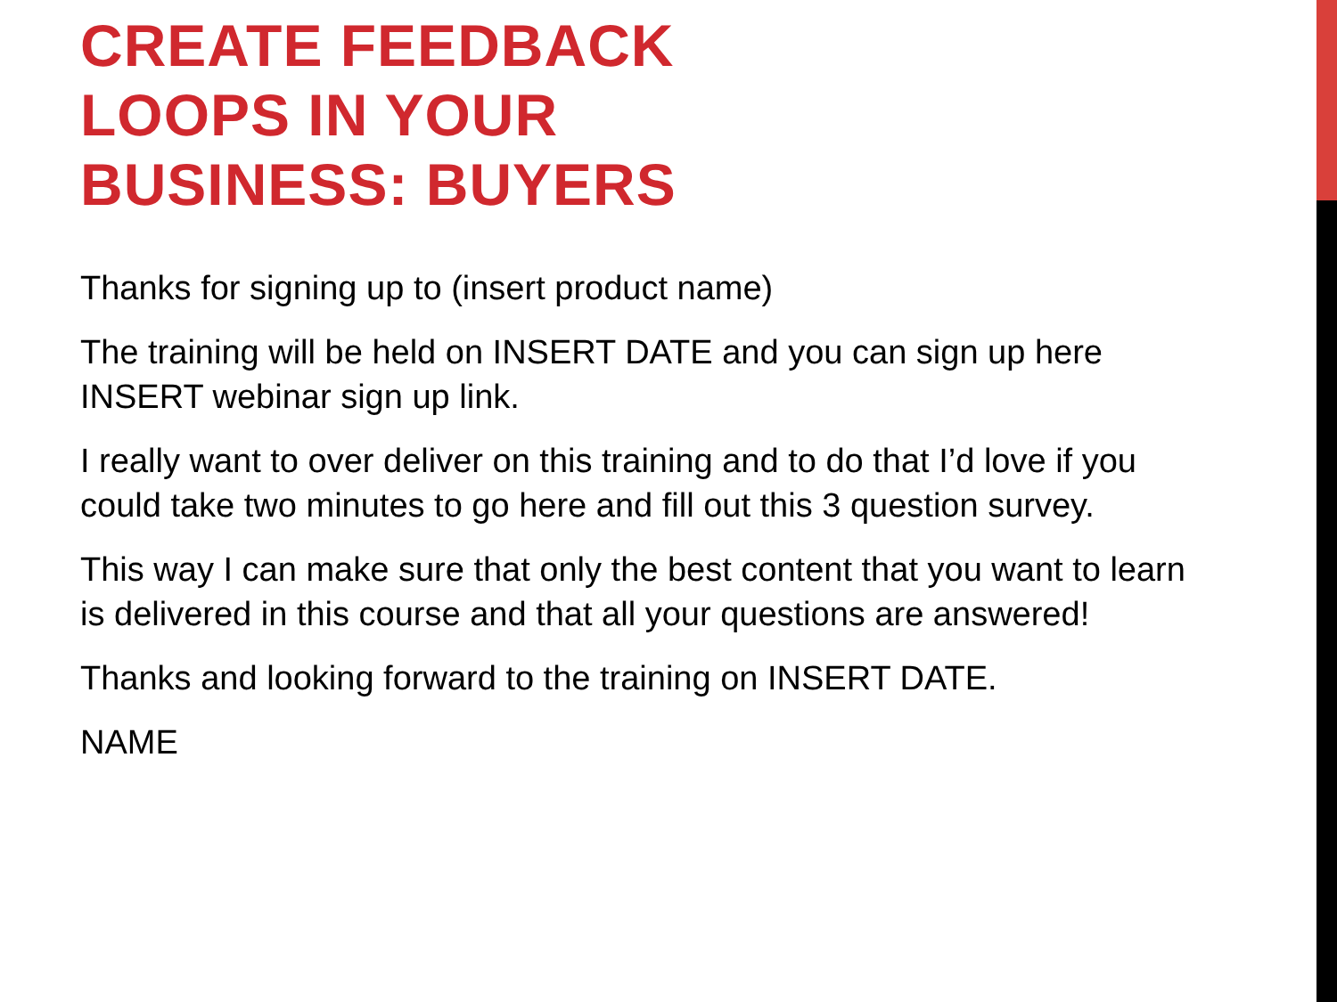CREATE FEEDBACK LOOPS IN YOUR BUSINESS: BUYERS
Thanks for signing up to (insert product name)
The training will be held on INSERT DATE and you can sign up here INSERT webinar sign up link.
I really want to over deliver on this training and to do that I’d love if you could take two minutes to go here and fill out this 3 question survey.
This way I can make sure that only the best content that you want to learn is delivered in this course and that all your questions are answered!
Thanks and looking forward to the training on INSERT DATE.
NAME